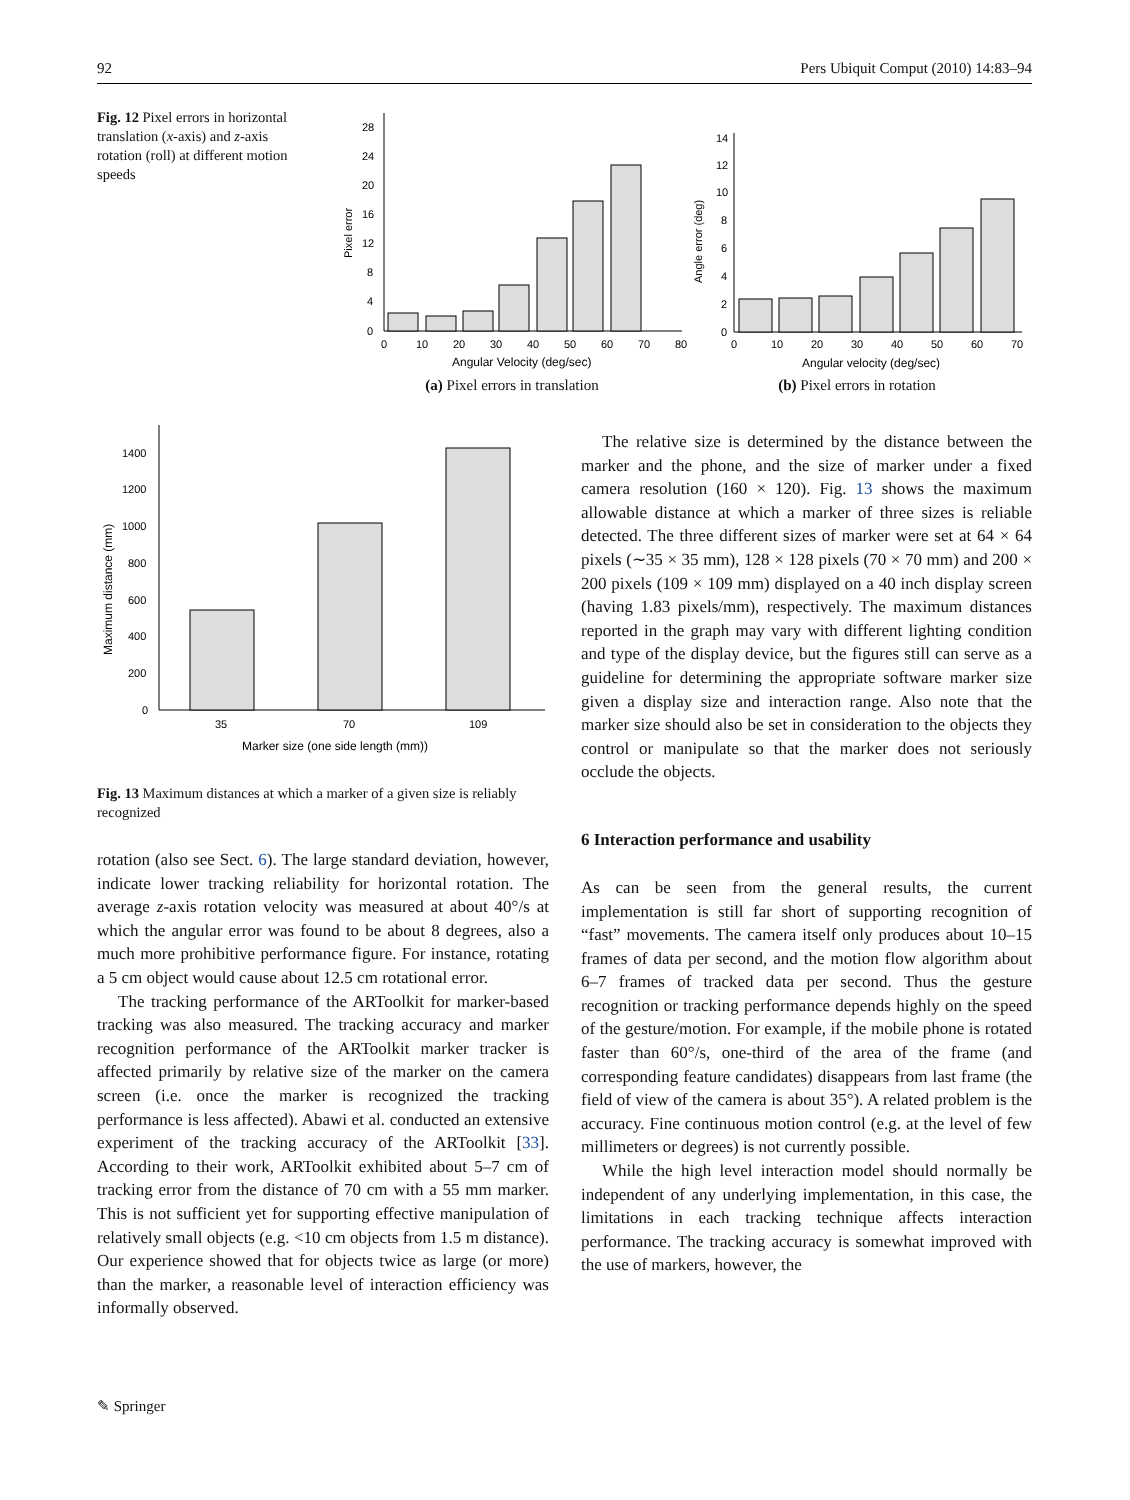92 Pers Ubiquit Comput (2010) 14:83–94
Fig. 12 Pixel errors in horizontal translation (x-axis) and z-axis rotation (roll) at different motion speeds
Pixel error
0
4
8
12
16
20
24
28
0
10
20
30
40
50
60
70
80
Angular Velocity (deg/sec)
(a) Pixel errors in translation
Angle error (deg)
0
2
4
6
8
10
12
14
0
10
20
30
40
50
60
70
Angular velocity (deg/sec)
(b) Pixel errors in rotation
Maximum distance (mm)
0
200
400
600
800
1000
1200
1400
35
70
109
Marker size (one side length (mm))
Fig. 13 Maximum distances at which a marker of a given size is reliably recognized
rotation (also see Sect. 6). The large standard deviation, however, indicate lower tracking reliability for horizontal rotation. The average z-axis rotation velocity was measured at about 40°/s at which the angular error was found to be about 8 degrees, also a much more prohibitive performance figure. For instance, rotating a 5 cm object would cause about 12.5 cm rotational error.
The tracking performance of the ARToolkit for marker-based tracking was also measured. The tracking accuracy and marker recognition performance of the ARToolkit marker tracker is affected primarily by relative size of the marker on the camera screen (i.e. once the marker is recognized the tracking performance is less affected). Abawi et al. conducted an extensive experiment of the tracking accuracy of the ARToolkit [33]. According to their work, ARToolkit exhibited about 5–7 cm of tracking error from the distance of 70 cm with a 55 mm marker. This is not sufficient yet for supporting effective manipulation of relatively small objects (e.g. <10 cm objects from 1.5 m distance). Our experience showed that for objects twice as large (or more) than the marker, a reasonable level of interaction efficiency was informally observed.
The relative size is determined by the distance between the marker and the phone, and the size of marker under a fixed camera resolution (160 × 120). Fig. 13 shows the maximum allowable distance at which a marker of three sizes is reliable detected. The three different sizes of marker were set at 64 × 64 pixels (∼35 × 35 mm), 128 × 128 pixels (70 × 70 mm) and 200 × 200 pixels (109 × 109 mm) displayed on a 40 inch display screen (having 1.83 pixels/mm), respectively. The maximum distances reported in the graph may vary with different lighting condition and type of the display device, but the figures still can serve as a guideline for determining the appropriate software marker size given a display size and interaction range. Also note that the marker size should also be set in consideration to the objects they control or manipulate so that the marker does not seriously occlude the objects.
6 Interaction performance and usability
As can be seen from the general results, the current implementation is still far short of supporting recognition of “fast” movements. The camera itself only produces about 10–15 frames of data per second, and the motion flow algorithm about 6–7 frames of tracked data per second. Thus the gesture recognition or tracking performance depends highly on the speed of the gesture/motion. For example, if the mobile phone is rotated faster than 60°/s, one-third of the area of the frame (and corresponding feature candidates) disappears from last frame (the field of view of the camera is about 35°). A related problem is the accuracy. Fine continuous motion control (e.g. at the level of few millimeters or degrees) is not currently possible.
While the high level interaction model should normally be independent of any underlying implementation, in this case, the limitations in each tracking technique affects interaction performance. The tracking accuracy is somewhat improved with the use of markers, however, the
✎ Springer